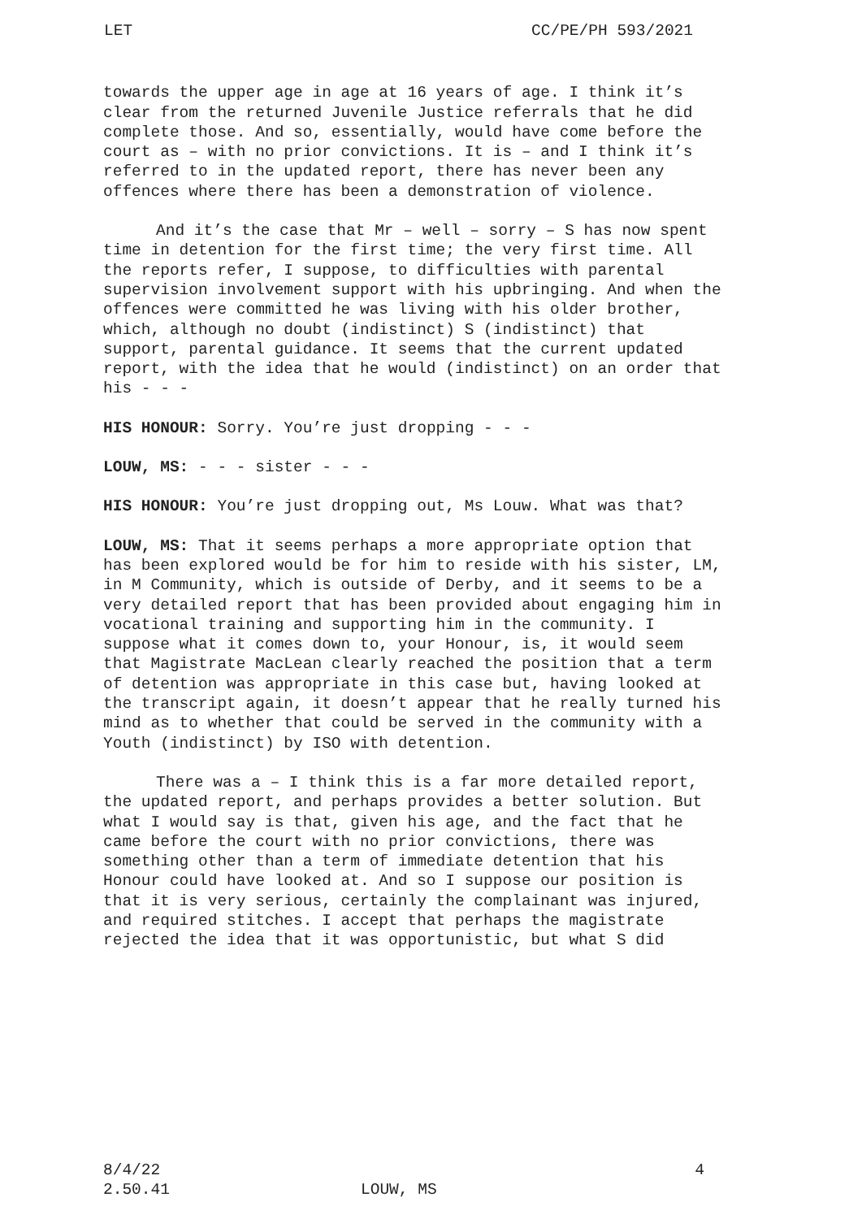LET CC/PE/PH 593/2021
towards the upper age in age at 16 years of age. I think it’s clear from the returned Juvenile Justice referrals that he did complete those. And so, essentially, would have come before the court as – with no prior convictions. It is – and I think it’s referred to in the updated report, there has never been any offences where there has been a demonstration of violence.
And it’s the case that Mr – well – sorry – S has now spent time in detention for the first time; the very first time. All the reports refer, I suppose, to difficulties with parental supervision involvement support with his upbringing. And when the offences were committed he was living with his older brother, which, although no doubt (indistinct) S (indistinct) that support, parental guidance. It seems that the current updated report, with the idea that he would (indistinct) on an order that his - - -
HIS HONOUR: Sorry. You’re just dropping - - -
LOUW, MS: - - - sister - - -
HIS HONOUR: You’re just dropping out, Ms Louw. What was that?
LOUW, MS: That it seems perhaps a more appropriate option that has been explored would be for him to reside with his sister, LM, in M Community, which is outside of Derby, and it seems to be a very detailed report that has been provided about engaging him in vocational training and supporting him in the community. I suppose what it comes down to, your Honour, is, it would seem that Magistrate MacLean clearly reached the position that a term of detention was appropriate in this case but, having looked at the transcript again, it doesn’t appear that he really turned his mind as to whether that could be served in the community with a Youth (indistinct) by ISO with detention.
There was a – I think this is a far more detailed report, the updated report, and perhaps provides a better solution. But what I would say is that, given his age, and the fact that he came before the court with no prior convictions, there was something other than a term of immediate detention that his Honour could have looked at. And so I suppose our position is that it is very serious, certainly the complainant was injured, and required stitches. I accept that perhaps the magistrate rejected the idea that it was opportunistic, but what S did
8/4/22 4
2.50.41 LOUW, MS